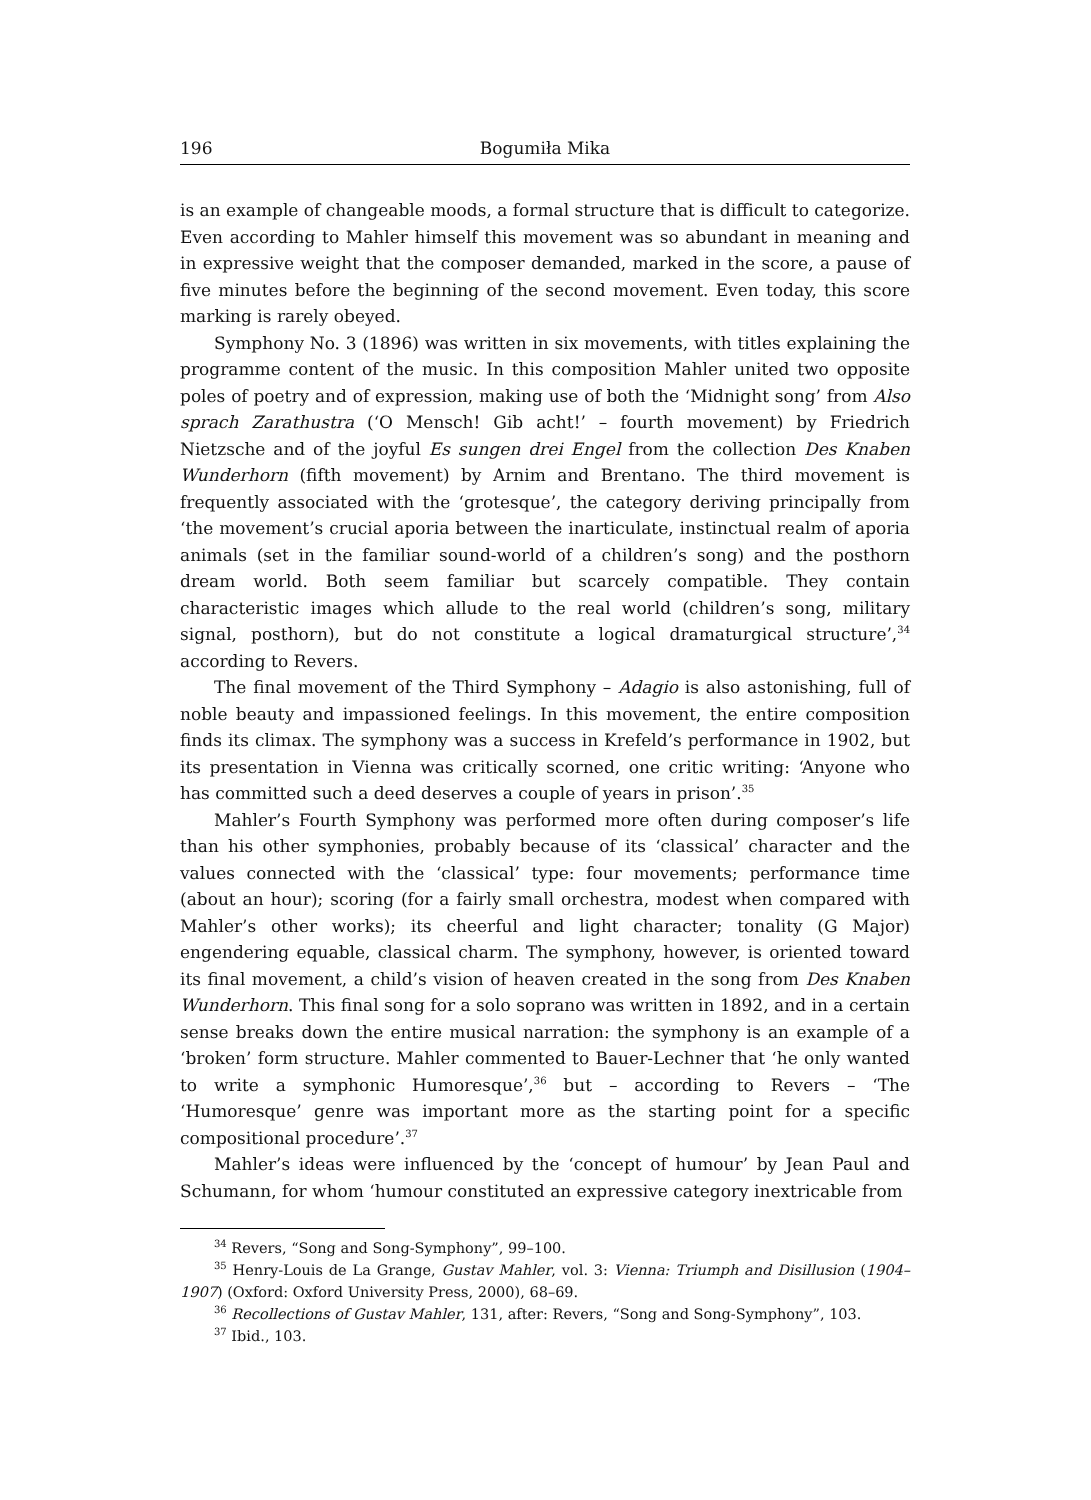196 Bogumiła Mika
is an example of changeable moods, a formal structure that is difficult to categorize. Even according to Mahler himself this movement was so abundant in meaning and in expressive weight that the composer demanded, marked in the score, a pause of five minutes before the beginning of the second movement. Even today, this score marking is rarely obeyed.
Symphony No. 3 (1896) was written in six movements, with titles explaining the programme content of the music. In this composition Mahler united two opposite poles of poetry and of expression, making use of both the ‘Midnight song’ from Also sprach Zarathustra (‘O Mensch! Gib acht!’ – fourth movement) by Friedrich Nietzsche and of the joyful Es sungen drei Engel from the collection Des Knaben Wunderhorn (fifth movement) by Arnim and Brentano. The third movement is frequently associated with the ‘grotesque’, the category deriving principally from ‘the movement’s crucial aporia between the inarticulate, instinctual realm of aporia animals (set in the familiar sound-world of a children’s song) and the posthorn dream world. Both seem familiar but scarcely compatible. They contain characteristic images which allude to the real world (children’s song, military signal, posthorn), but do not constitute a logical dramaturgical structure’,<sup>34</sup> according to Revers.
The final movement of the Third Symphony – Adagio is also astonishing, full of noble beauty and impassioned feelings. In this movement, the entire composition finds its climax. The symphony was a success in Krefeld’s performance in 1902, but its presentation in Vienna was critically scorned, one critic writing: ‘Anyone who has committed such a deed deserves a couple of years in prison’.<sup>35</sup>
Mahler’s Fourth Symphony was performed more often during composer’s life than his other symphonies, probably because of its ‘classical’ character and the values connected with the ‘classical’ type: four movements; performance time (about an hour); scoring (for a fairly small orchestra, modest when compared with Mahler’s other works); its cheerful and light character; tonality (G Major) engendering equable, classical charm. The symphony, however, is oriented toward its final movement, a child’s vision of heaven created in the song from Des Knaben Wunderhorn. This final song for a solo soprano was written in 1892, and in a certain sense breaks down the entire musical narration: the symphony is an example of a ‘broken’ form structure. Mahler commented to Bauer-Lechner that ‘he only wanted to write a symphonic Humoresque’,<sup>36</sup> but – according to Revers – ‘The ‘Humoresque’ genre was important more as the starting point for a specific compositional procedure’.<sup>37</sup>
Mahler’s ideas were influenced by the ‘concept of humour’ by Jean Paul and Schumann, for whom ‘humour constituted an expressive category inextricable from
<sup>34</sup> Revers, “Song and Song-Symphony”, 99–100.
<sup>35</sup> Henry-Louis de La Grange, Gustav Mahler, vol. 3: Vienna: Triumph and Disillusion (1904–1907) (Oxford: Oxford University Press, 2000), 68–69.
<sup>36</sup> Recollections of Gustav Mahler, 131, after: Revers, “Song and Song-Symphony”, 103.
<sup>37</sup> Ibid., 103.